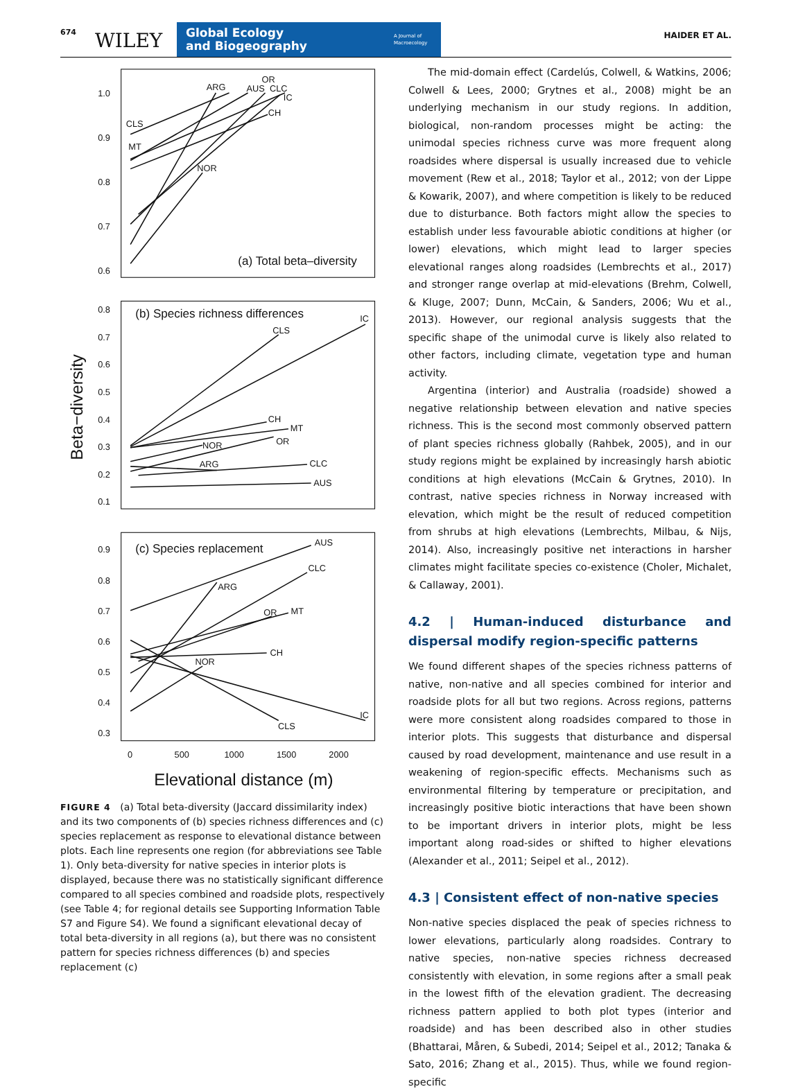674 WILEY
Global Ecology
and Biogeography
A Journal of
Macroecology
HAIDER ET AL.
1.0
0.9
0.8
0.7
0.6
CLS
MT
ARG
OR
AUS
CLC
IC
CH
NOR
(a) Total beta–diversity
0.8
0.7
0.6
0.5
0.4
0.3
0.2
0.1
(b) Species richness differences
IC
CLS
CH
MT
OR
NOR
ARG
CLC
AUS
0.9
0.8
0.7
0.6
0.5
0.4
0.3
(c) Species replacement
AUS
CLC
ARG
OR
MT
CH
NOR
IC
CLS
0
500
1000
1500
2000
Elevational distance (m)
Beta−diversity
FIGURE 4 (a) Total beta-diversity (Jaccard dissimilarity index) and its two components of (b) species richness differences and (c) species replacement as response to elevational distance between plots. Each line represents one region (for abbreviations see Table 1). Only beta-diversity for native species in interior plots is displayed, because there was no statistically significant difference compared to all species combined and roadside plots, respectively (see Table 4; for regional details see Supporting Information Table S7 and Figure S4). We found a significant elevational decay of total beta-diversity in all regions (a), but there was no consistent pattern for species richness differences (b) and species replacement (c)
The mid-domain effect (Cardelús, Colwell, & Watkins, 2006; Colwell & Lees, 2000; Grytnes et al., 2008) might be an underlying mechanism in our study regions. In addition, biological, non-random processes might be acting: the unimodal species richness curve was more frequent along roadsides where dispersal is usually increased due to vehicle movement (Rew et al., 2018; Taylor et al., 2012; von der Lippe & Kowarik, 2007), and where competition is likely to be reduced due to disturbance. Both factors might allow the species to establish under less favourable abiotic conditions at higher (or lower) elevations, which might lead to larger species elevational ranges along roadsides (Lembrechts et al., 2017) and stronger range overlap at mid-elevations (Brehm, Colwell, & Kluge, 2007; Dunn, McCain, & Sanders, 2006; Wu et al., 2013). However, our regional analysis suggests that the specific shape of the unimodal curve is likely also related to other factors, including climate, vegetation type and human activity.
Argentina (interior) and Australia (roadside) showed a negative relationship between elevation and native species richness. This is the second most commonly observed pattern of plant species richness globally (Rahbek, 2005), and in our study regions might be explained by increasingly harsh abiotic conditions at high elevations (McCain & Grytnes, 2010). In contrast, native species richness in Norway increased with elevation, which might be the result of reduced competition from shrubs at high elevations (Lembrechts, Milbau, & Nijs, 2014). Also, increasingly positive net interactions in harsher climates might facilitate species co-existence (Choler, Michalet, & Callaway, 2001).
4.2 | Human-induced disturbance and dispersal modify region-specific patterns
We found different shapes of the species richness patterns of native, non-native and all species combined for interior and roadside plots for all but two regions. Across regions, patterns were more consistent along roadsides compared to those in interior plots. This suggests that disturbance and dispersal caused by road development, maintenance and use result in a weakening of region-specific effects. Mechanisms such as environmental filtering by temperature or precipitation, and increasingly positive biotic interactions that have been shown to be important drivers in interior plots, might be less important along road-sides or shifted to higher elevations (Alexander et al., 2011; Seipel et al., 2012).
4.3 | Consistent effect of non-native species
Non-native species displaced the peak of species richness to lower elevations, particularly along roadsides. Contrary to native species, non-native species richness decreased consistently with elevation, in some regions after a small peak in the lowest fifth of the elevation gradient. The decreasing richness pattern applied to both plot types (interior and roadside) and has been described also in other studies (Bhattarai, Måren, & Subedi, 2014; Seipel et al., 2012; Tanaka & Sato, 2016; Zhang et al., 2015). Thus, while we found region-specific